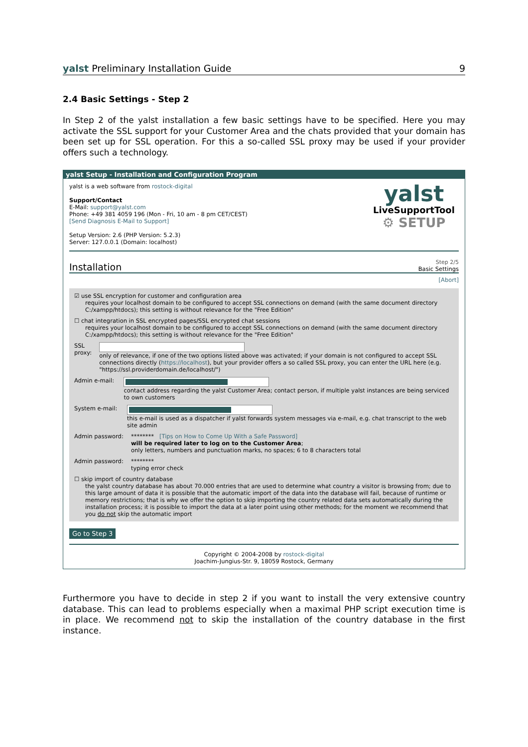yalst Preliminary Installation Guide
9
2.4 Basic Settings - Step 2
In Step 2 of the yalst installation a few basic settings have to be specified. Here you may activate the SSL support for your Customer Area and the chats provided that your domain has been set up for SSL operation. For this a so-called SSL proxy may be used if your provider offers such a technology.
yalst Setup - Installation and Configuration Program
yalst is a web software from rostock-digital
Support/Contact
E-Mail: support@yalst.com
Phone: +49 381 4059 196 (Mon - Fri, 10 am - 8 pm CET/CEST)
[Send Diagnosis E-Mail to Support]
Setup Version: 2.6 (PHP Version: 5.2.3)
Server: 127.0.0.1 (Domain: localhost)
yalst
LiveSupportTool
⚙ SETUP
Installation
Step 2/5
Basic Settings
[Abort]
☑ use SSL encryption for customer and configuration area
requires your localhost domain to be configured to accept SSL connections on demand (with the same document directory C:/xampp/htdocs); this setting is without relevance for the "Free Edition"
☐ chat integration in SSL encrypted pages/SSL encrypted chat sessions
requires your localhost domain to be configured to accept SSL connections on demand (with the same document directory C:/xampp/htdocs); this setting is without relevance for the "Free Edition"
SSL proxy: only of relevance, if one of the two options listed above was activated; if your domain is not configured to accept SSL connections directly (https://localhost), but your provider offers a so called SSL proxy, you can enter the URL here (e.g. "https://ssl.providerdomain.de/localhost/")
Admin e-mail: contact address regarding the yalst Customer Area; contact person, if multiple yalst instances are being serviced to own customers
System e-mail: this e-mail is used as a dispatcher if yalst forwards system messages via e-mail, e.g. chat transcript to the web site admin
Admin password: ******** [Tips on How to Come Up With a Safe Password]
will be required later to log on to the Customer Area;
only letters, numbers and punctuation marks, no spaces; 6 to 8 characters total
Admin password: ********
typing error check
☐ skip import of country database
the yalst country database has about 70.000 entries that are used to determine what country a visitor is browsing from; due to this large amount of data it is possible that the automatic import of the data into the database will fail, because of runtime or memory restrictions; that is why we offer the option to skip importing the country related data sets automatically during the installation process; it is possible to import the data at a later point using other methods; for the moment we recommend that you do not skip the automatic import
Go to Step 3
Copyright © 2004-2008 by rostock-digital
Joachim-Jungius-Str. 9, 18059 Rostock, Germany
Furthermore you have to decide in step 2 if you want to install the very extensive country database. This can lead to problems especially when a maximal PHP script execution time is in place. We recommend not to skip the installation of the country database in the first instance.